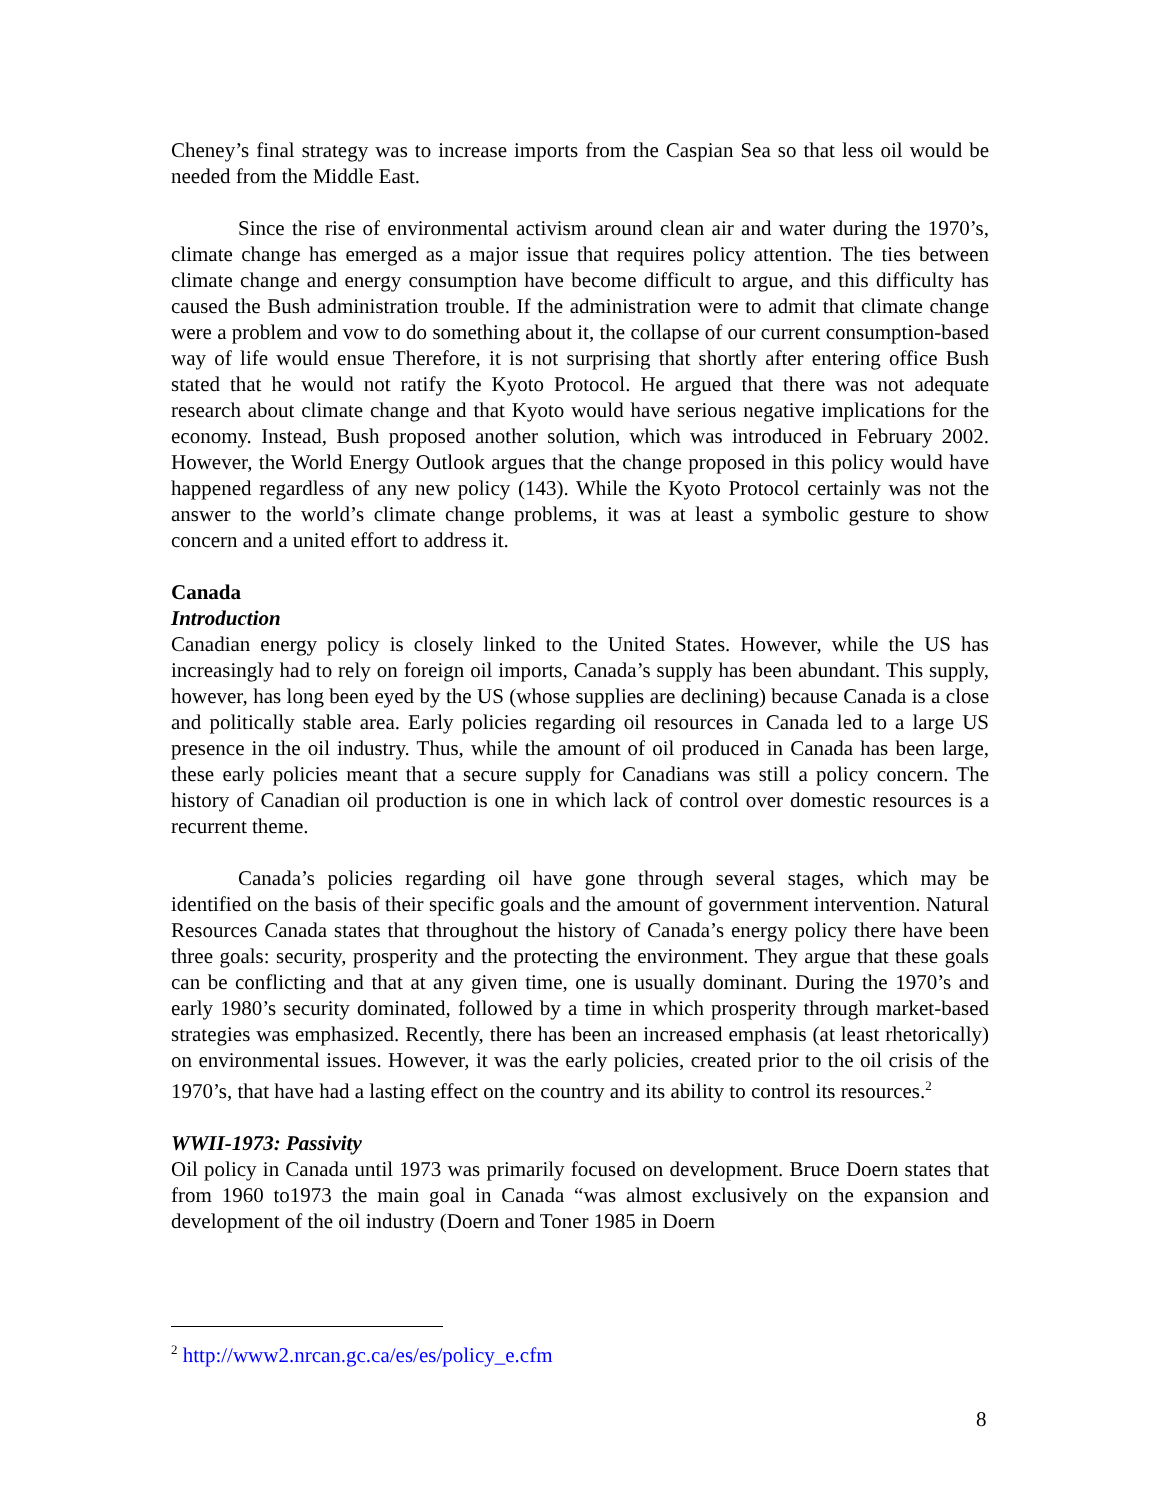Cheney’s final strategy was to increase imports from the Caspian Sea so that less oil would be needed from the Middle East.
Since the rise of environmental activism around clean air and water during the 1970’s, climate change has emerged as a major issue that requires policy attention. The ties between climate change and energy consumption have become difficult to argue, and this difficulty has caused the Bush administration trouble. If the administration were to admit that climate change were a problem and vow to do something about it, the collapse of our current consumption-based way of life would ensue Therefore, it is not surprising that shortly after entering office Bush stated that he would not ratify the Kyoto Protocol. He argued that there was not adequate research about climate change and that Kyoto would have serious negative implications for the economy. Instead, Bush proposed another solution, which was introduced in February 2002. However, the World Energy Outlook argues that the change proposed in this policy would have happened regardless of any new policy (143). While the Kyoto Protocol certainly was not the answer to the world’s climate change problems, it was at least a symbolic gesture to show concern and a united effort to address it.
Canada
Introduction
Canadian energy policy is closely linked to the United States. However, while the US has increasingly had to rely on foreign oil imports, Canada’s supply has been abundant. This supply, however, has long been eyed by the US (whose supplies are declining) because Canada is a close and politically stable area. Early policies regarding oil resources in Canada led to a large US presence in the oil industry. Thus, while the amount of oil produced in Canada has been large, these early policies meant that a secure supply for Canadians was still a policy concern. The history of Canadian oil production is one in which lack of control over domestic resources is a recurrent theme.
Canada’s policies regarding oil have gone through several stages, which may be identified on the basis of their specific goals and the amount of government intervention. Natural Resources Canada states that throughout the history of Canada’s energy policy there have been three goals: security, prosperity and the protecting the environment. They argue that these goals can be conflicting and that at any given time, one is usually dominant. During the 1970’s and early 1980’s security dominated, followed by a time in which prosperity through market-based strategies was emphasized. Recently, there has been an increased emphasis (at least rhetorically) on environmental issues. However, it was the early policies, created prior to the oil crisis of the 1970’s, that have had a lasting effect on the country and its ability to control its resources.<sup>2</sup>
WWII-1973: Passivity
Oil policy in Canada until 1973 was primarily focused on development. Bruce Doern states that from 1960 to1973 the main goal in Canada “was almost exclusively on the expansion and development of the oil industry (Doern and Toner 1985 in Doern
<sup>2</sup> http://www2.nrcan.gc.ca/es/es/policy_e.cfm
8